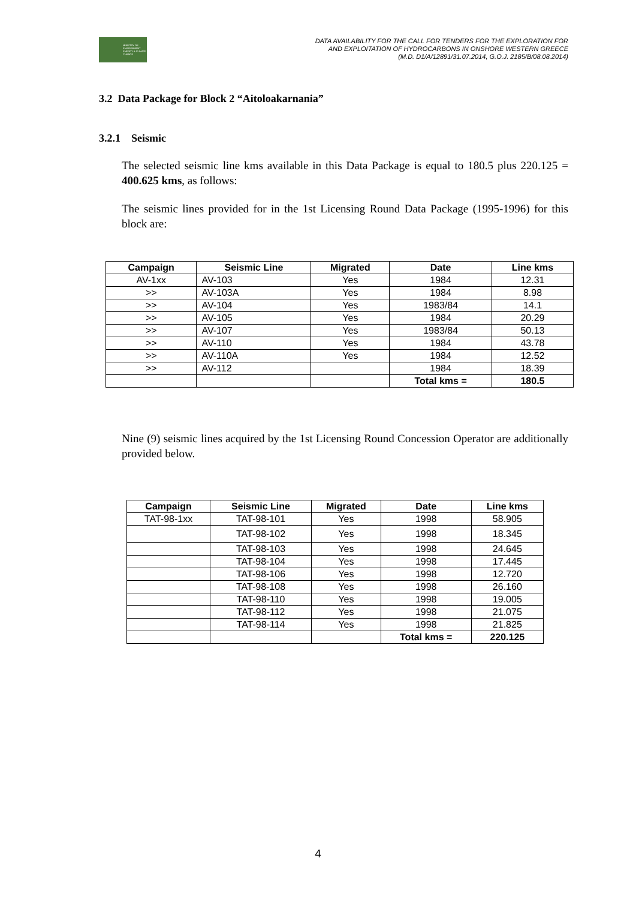MINISTRY OF ENVIRONMENT ENERGY & CLIMATE CHANGE
DATA AVAILABILITY FOR THE CALL FOR TENDERS FOR THE EXPLORATION FOR
AND EXPLOITATION OF HYDROCARBONS IN ONSHORE WESTERN GREECE
(M.D. D1/A/12891/31.07.2014, G.O.J. 2185/B/08.08.2014)
3.2 Data Package for Block 2 “Aitoloakarnania”
3.2.1 Seismic
The selected seismic line kms available in this Data Package is equal to 180.5 plus 220.125 = 400.625 kms, as follows:
The seismic lines provided for in the 1st Licensing Round Data Package (1995-1996) for this block are:
| Campaign | Seismic Line | Migrated | Date | Line kms |
| --- | --- | --- | --- | --- |
| AV-1xx | AV-103 | Yes | 1984 | 12.31 |
| >> | AV-103A | Yes | 1984 | 8.98 |
| >> | AV-104 | Yes | 1983/84 | 14.1 |
| >> | AV-105 | Yes | 1984 | 20.29 |
| >> | AV-107 | Yes | 1983/84 | 50.13 |
| >> | AV-110 | Yes | 1984 | 43.78 |
| >> | AV-110A | Yes | 1984 | 12.52 |
| >> | AV-112 | | 1984 | 18.39 |
| | | | Total kms = | 180.5 |
Nine (9) seismic lines acquired by the 1st Licensing Round Concession Operator are additionally provided below.
| Campaign | Seismic Line | Migrated | Date | Line kms |
| --- | --- | --- | --- | --- |
| TAT-98-1xx | TAT-98-101 | Yes | 1998 | 58.905 |
| | TAT-98-102 | Yes | 1998 | 18.345 |
| | TAT-98-103 | Yes | 1998 | 24.645 |
| | TAT-98-104 | Yes | 1998 | 17.445 |
| | TAT-98-106 | Yes | 1998 | 12.720 |
| | TAT-98-108 | Yes | 1998 | 26.160 |
| | TAT-98-110 | Yes | 1998 | 19.005 |
| | TAT-98-112 | Yes | 1998 | 21.075 |
| | TAT-98-114 | Yes | 1998 | 21.825 |
| | | | Total kms = | 220.125 |
4